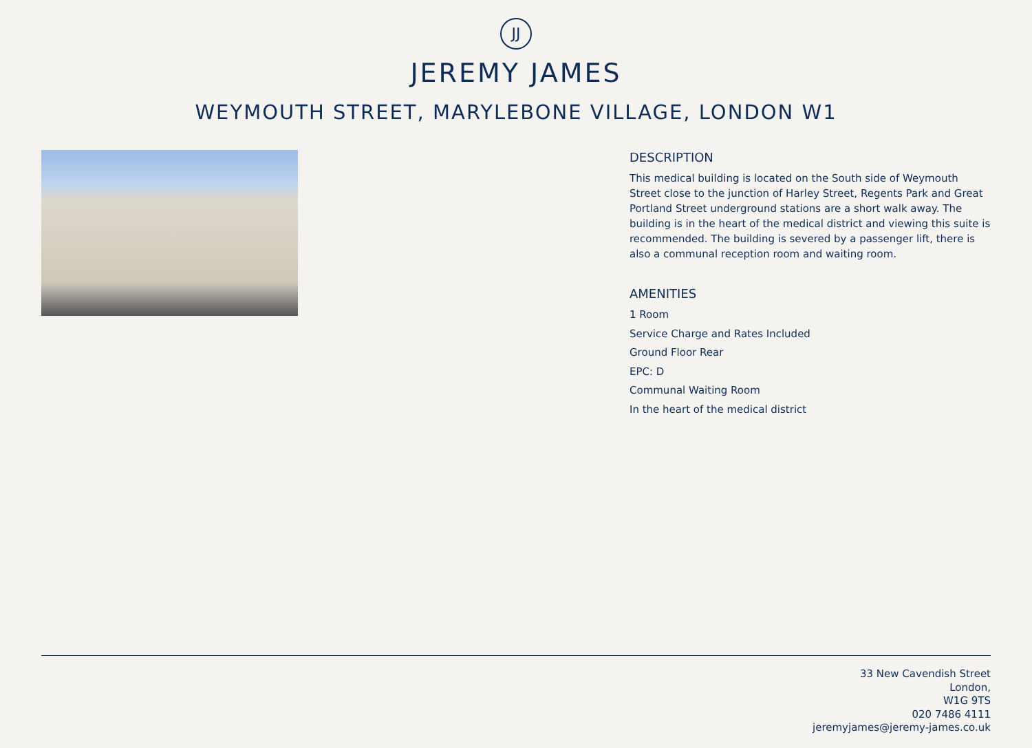JJ
JEREMY JAMES
WEYMOUTH STREET, MARYLEBONE VILLAGE, LONDON W1
DESCRIPTION
This medical building is located on the South side of Weymouth Street close to the junction of Harley Street, Regents Park and Great Portland Street underground stations are a short walk away. The building is in the heart of the medical district and viewing this suite is recommended. The building is severed by a passenger lift, there is also a communal reception room and waiting room.
AMENITIES
1 Room
Service Charge and Rates Included
Ground Floor Rear
EPC: D
Communal Waiting Room
In the heart of the medical district
33 New Cavendish Street
London,
W1G 9TS
020 7486 4111
jeremyjames@jeremy-james.co.uk